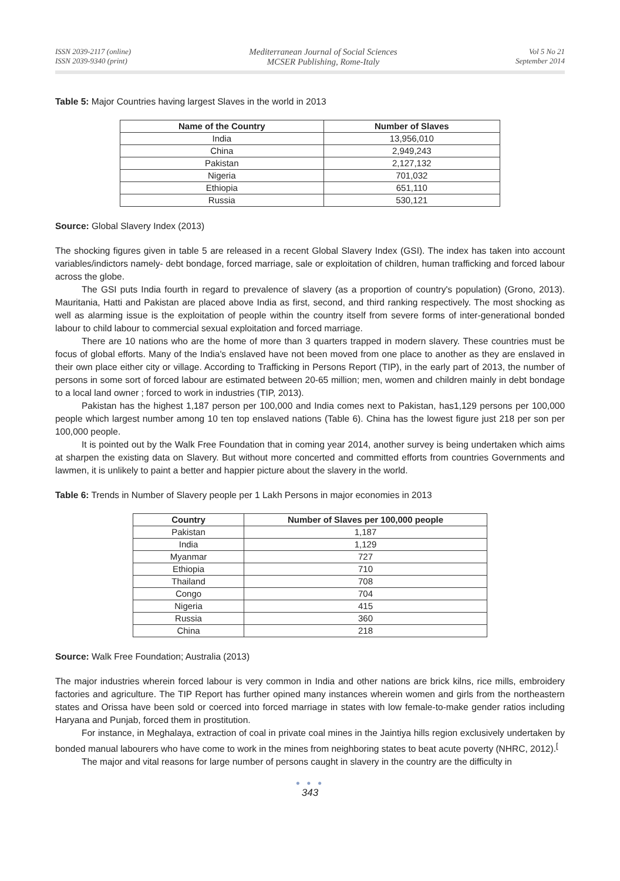ISSN 2039-2117 (online)
ISSN 2039-9340 (print)
Mediterranean Journal of Social Sciences
MCSER Publishing, Rome-Italy
Vol 5 No 21
September 2014
Table 5: Major Countries having largest Slaves in the world in 2013
| Name of the Country | Number of Slaves |
| --- | --- |
| India | 13,956,010 |
| China | 2,949,243 |
| Pakistan | 2,127,132 |
| Nigeria | 701,032 |
| Ethiopia | 651,110 |
| Russia | 530,121 |
Source: Global Slavery Index (2013)
The shocking figures given in table 5 are released in a recent Global Slavery Index (GSI). The index has taken into account variables/indictors namely- debt bondage, forced marriage, sale or exploitation of children, human trafficking and forced labour across the globe.
The GSI puts India fourth in regard to prevalence of slavery (as a proportion of country's population) (Grono, 2013). Mauritania, Hatti and Pakistan are placed above India as first, second, and third ranking respectively. The most shocking as well as alarming issue is the exploitation of people within the country itself from severe forms of inter-generational bonded labour to child labour to commercial sexual exploitation and forced marriage.
There are 10 nations who are the home of more than 3 quarters trapped in modern slavery. These countries must be focus of global efforts. Many of the India's enslaved have not been moved from one place to another as they are enslaved in their own place either city or village. According to Trafficking in Persons Report (TIP), in the early part of 2013, the number of persons in some sort of forced labour are estimated between 20-65 million; men, women and children mainly in debt bondage to a local land owner ; forced to work in industries (TIP, 2013).
Pakistan has the highest 1,187 person per 100,000 and India comes next to Pakistan, has1,129 persons per 100,000 people which largest number among 10 ten top enslaved nations (Table 6). China has the lowest figure just 218 per son per 100,000 people.
It is pointed out by the Walk Free Foundation that in coming year 2014, another survey is being undertaken which aims at sharpen the existing data on Slavery. But without more concerted and committed efforts from countries Governments and lawmen, it is unlikely to paint a better and happier picture about the slavery in the world.
Table 6: Trends in Number of Slavery people per 1 Lakh Persons in major economies in 2013
| Country | Number of Slaves per 100,000 people |
| --- | --- |
| Pakistan | 1,187 |
| India | 1,129 |
| Myanmar | 727 |
| Ethiopia | 710 |
| Thailand | 708 |
| Congo | 704 |
| Nigeria | 415 |
| Russia | 360 |
| China | 218 |
Source: Walk Free Foundation; Australia (2013)
The major industries wherein forced labour is very common in India and other nations are brick kilns, rice mills, embroidery factories and agriculture. The TIP Report has further opined many instances wherein women and girls from the northeastern states and Orissa have been sold or coerced into forced marriage in states with low female-to-make gender ratios including Haryana and Punjab, forced them in prostitution.
For instance, in Meghalaya, extraction of coal in private coal mines in the Jaintiya hills region exclusively undertaken by bonded manual labourers who have come to work in the mines from neighboring states to beat acute poverty (NHRC, 2012).<sup>[</sup>
The major and vital reasons for large number of persons caught in slavery in the country are the difficulty in
● ● ●
343